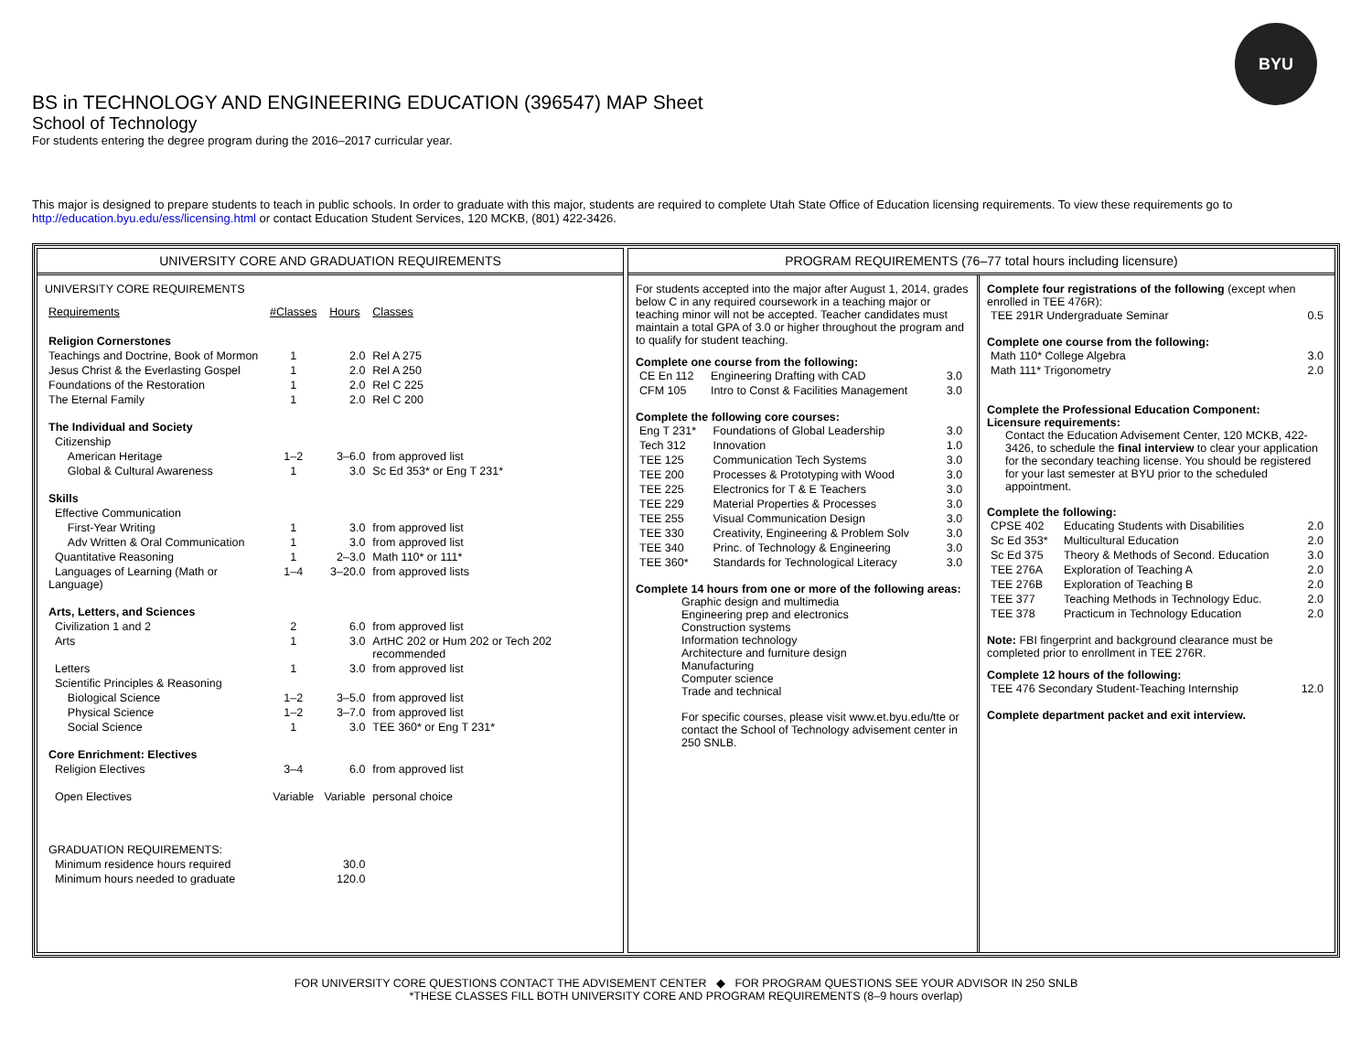BYU
BS in TECHNOLOGY AND ENGINEERING EDUCATION (396547) MAP Sheet
School of Technology
For students entering the degree program during the 2016–2017 curricular year.
This major is designed to prepare students to teach in public schools. In order to graduate with this major, students are required to complete Utah State Office of Education licensing requirements. To view these requirements go to http://education.byu.edu/ess/licensing.html or contact Education Student Services, 120 MCKB, (801) 422-3426.
UNIVERSITY CORE AND GRADUATION REQUIREMENTS
UNIVERSITY CORE REQUIREMENTS
| Requirements | #Classes | Hours | Classes |
| Religion Cornerstones | | | |
| Teachings and Doctrine, Book of Mormon | 1 | 2.0 | Rel A 275 |
| Jesus Christ & the Everlasting Gospel | 1 | 2.0 | Rel A 250 |
| Foundations of the Restoration | 1 | 2.0 | Rel C 225 |
| The Eternal Family | 1 | 2.0 | Rel C 200 |
| The Individual and Society | | | |
| Citizenship | | | |
| American Heritage | 1–2 | 3–6.0 | from approved list |
| Global & Cultural Awareness | 1 | 3.0 | Sc Ed 353* or Eng T 231* |
| Skills | | | |
| Effective Communication | | | |
| First-Year Writing | 1 | 3.0 | from approved list |
| Adv Written & Oral Communication | 1 | 3.0 | from approved list |
| Quantitative Reasoning | 1 | 2–3.0 | Math 110* or 111* |
| Languages of Learning (Math or Language) | 1–4 | 3–20.0 | from approved lists |
| Arts, Letters, and Sciences | | | |
| Civilization 1 and 2 | 2 | 6.0 | from approved list |
| Arts | 1 | 3.0 | ArtHC 202 or Hum 202 or Tech 202 recommended |
| Letters | 1 | 3.0 | from approved list |
| Scientific Principles & Reasoning | | | |
| Biological Science | 1–2 | 3–5.0 | from approved list |
| Physical Science | 1–2 | 3–7.0 | from approved list |
| Social Science | 1 | 3.0 | TEE 360* or Eng T 231* |
| Core Enrichment: Electives | | | |
| Religion Electives | 3–4 | 6.0 | from approved list |
| Open Electives | Variable | Variable | personal choice |
| GRADUATION REQUIREMENTS: | | | |
| Minimum residence hours required | | 30.0 | |
| Minimum hours needed to graduate | | 120.0 | |
PROGRAM REQUIREMENTS (76–77 total hours including licensure)
For students accepted into the major after August 1, 2014, grades below C in any required coursework in a teaching major or teaching minor will not be accepted. Teacher candidates must maintain a total GPA of 3.0 or higher throughout the program and to qualify for student teaching.
Complete one course from the following:
| CE En 112 | Engineering Drafting with CAD | 3.0 |
| CFM 105 | Intro to Const & Facilities Management | 3.0 |
Complete the following core courses:
| Eng T 231* | Foundations of Global Leadership | 3.0 |
| Tech 312 | Innovation | 1.0 |
| TEE 125 | Communication Tech Systems | 3.0 |
| TEE 200 | Processes & Prototyping with Wood | 3.0 |
| TEE 225 | Electronics for T & E Teachers | 3.0 |
| TEE 229 | Material Properties & Processes | 3.0 |
| TEE 255 | Visual Communication Design | 3.0 |
| TEE 330 | Creativity, Engineering & Problem Solv | 3.0 |
| TEE 340 | Princ. of Technology & Engineering | 3.0 |
| TEE 360* | Standards for Technological Literacy | 3.0 |
Complete 14 hours from one or more of the following areas:
Graphic design and multimedia
Engineering prep and electronics
Construction systems
Information technology
Architecture and furniture design
Manufacturing
Computer science
Trade and technical
For specific courses, please visit www.et.byu.edu/tte or contact the School of Technology advisement center in 250 SNLB.
Complete four registrations of the following (except when enrolled in TEE 476R):
| TEE 291R Undergraduate Seminar | 0.5 |
Complete one course from the following:
| Math 110* College Algebra | 3.0 |
| Math 111* Trigonometry | 2.0 |
Complete the Professional Education Component:
Licensure requirements:
Contact the Education Advisement Center, 120 MCKB, 422-3426, to schedule the final interview to clear your application for the secondary teaching license. You should be registered for your last semester at BYU prior to the scheduled appointment.
Complete the following:
| CPSE 402 | Educating Students with Disabilities | 2.0 |
| Sc Ed 353* | Multicultural Education | 2.0 |
| Sc Ed 375 | Theory & Methods of Second. Education | 3.0 |
| TEE 276A | Exploration of Teaching A | 2.0 |
| TEE 276B | Exploration of Teaching B | 2.0 |
| TEE 377 | Teaching Methods in Technology Educ. | 2.0 |
| TEE 378 | Practicum in Technology Education | 2.0 |
Note: FBI fingerprint and background clearance must be completed prior to enrollment in TEE 276R.
Complete 12 hours of the following:
| TEE 476 Secondary Student-Teaching Internship | 12.0 |
Complete department packet and exit interview.
FOR UNIVERSITY CORE QUESTIONS CONTACT THE ADVISEMENT CENTER ◆ FOR PROGRAM QUESTIONS SEE YOUR ADVISOR IN 250 SNLB
*THESE CLASSES FILL BOTH UNIVERSITY CORE AND PROGRAM REQUIREMENTS (8–9 hours overlap)